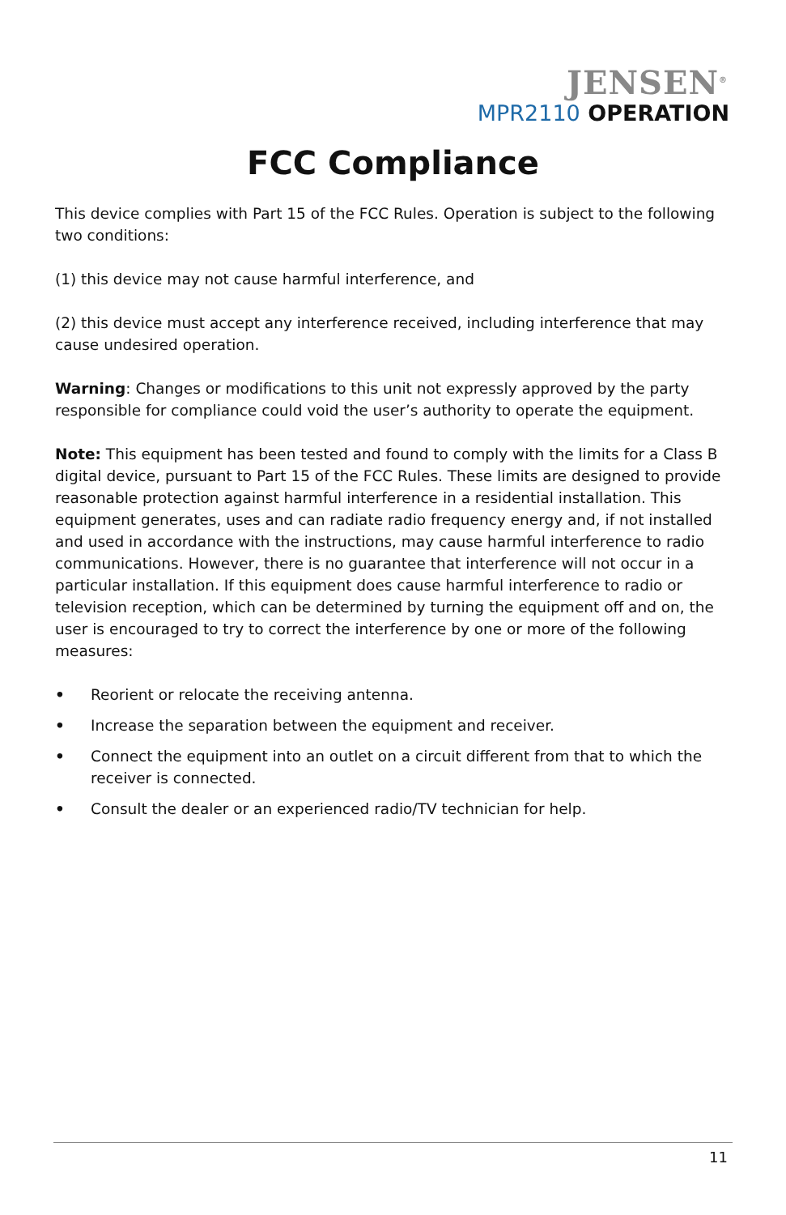JENSEN<sup>®</sup>
MPR2110 OPERATION
FCC Compliance
This device complies with Part 15 of the FCC Rules. Operation is subject to the following two conditions:
(1) this device may not cause harmful interference, and
(2) this device must accept any interference received, including interference that may cause undesired operation.
Warning: Changes or modifications to this unit not expressly approved by the party responsible for compliance could void the user’s authority to operate the equipment.
Note: This equipment has been tested and found to comply with the limits for a Class B digital device, pursuant to Part 15 of the FCC Rules. These limits are designed to provide reasonable protection against harmful interference in a residential installation. This equipment generates, uses and can radiate radio frequency energy and, if not installed and used in accordance with the instructions, may cause harmful interference to radio communications. However, there is no guarantee that interference will not occur in a particular installation. If this equipment does cause harmful interference to radio or television reception, which can be determined by turning the equipment off and on, the user is encouraged to try to correct the interference by one or more of the following measures:
• Reorient or relocate the receiving antenna.
• Increase the separation between the equipment and receiver.
• Connect the equipment into an outlet on a circuit different from that to which the receiver is connected.
• Consult the dealer or an experienced radio/TV technician for help.
11